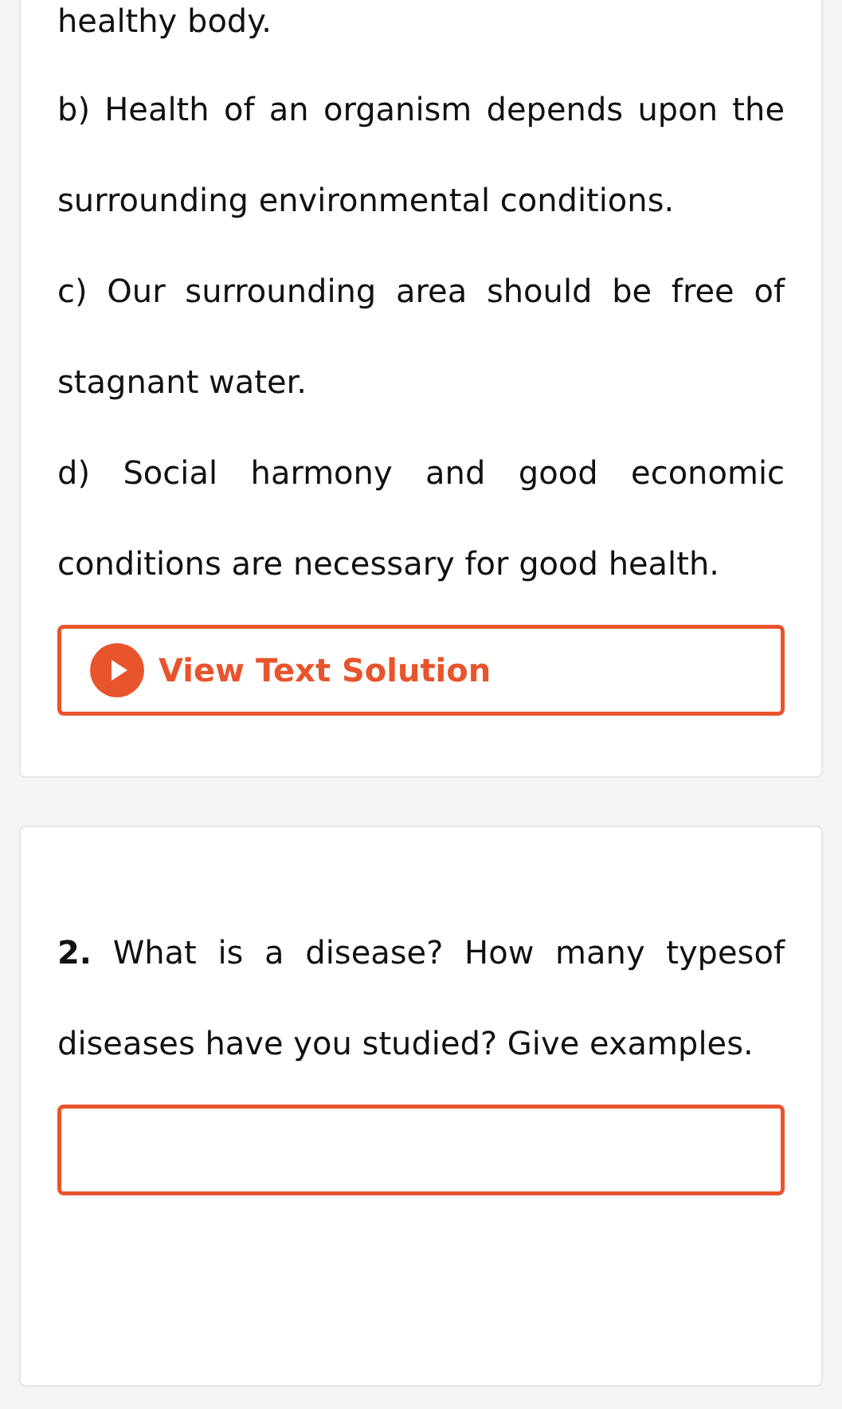healthy body.
b) Health of an organism depends upon the surrounding environmental conditions.
c) Our surrounding area should be free of stagnant water.
d) Social harmony and good economic conditions are necessary for good health.
View Text Solution
2. What is a disease? How many typesof diseases have you studied? Give examples.